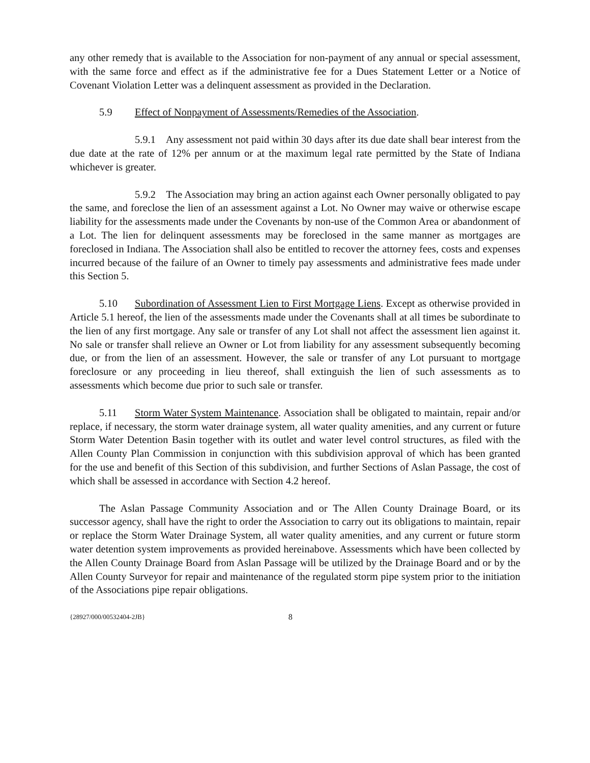any other remedy that is available to the Association for non-payment of any annual or special assessment, with the same force and effect as if the administrative fee for a Dues Statement Letter or a Notice of Covenant Violation Letter was a delinquent assessment as provided in the Declaration.
5.9 Effect of Nonpayment of Assessments/Remedies of the Association.
5.9.1 Any assessment not paid within 30 days after its due date shall bear interest from the due date at the rate of 12% per annum or at the maximum legal rate permitted by the State of Indiana whichever is greater.
5.9.2 The Association may bring an action against each Owner personally obligated to pay the same, and foreclose the lien of an assessment against a Lot. No Owner may waive or otherwise escape liability for the assessments made under the Covenants by non-use of the Common Area or abandonment of a Lot. The lien for delinquent assessments may be foreclosed in the same manner as mortgages are foreclosed in Indiana. The Association shall also be entitled to recover the attorney fees, costs and expenses incurred because of the failure of an Owner to timely pay assessments and administrative fees made under this Section 5.
5.10 Subordination of Assessment Lien to First Mortgage Liens. Except as otherwise provided in Article 5.1 hereof, the lien of the assessments made under the Covenants shall at all times be subordinate to the lien of any first mortgage. Any sale or transfer of any Lot shall not affect the assessment lien against it. No sale or transfer shall relieve an Owner or Lot from liability for any assessment subsequently becoming due, or from the lien of an assessment. However, the sale or transfer of any Lot pursuant to mortgage foreclosure or any proceeding in lieu thereof, shall extinguish the lien of such assessments as to assessments which become due prior to such sale or transfer.
5.11 Storm Water System Maintenance. Association shall be obligated to maintain, repair and/or replace, if necessary, the storm water drainage system, all water quality amenities, and any current or future Storm Water Detention Basin together with its outlet and water level control structures, as filed with the Allen County Plan Commission in conjunction with this subdivision approval of which has been granted for the use and benefit of this Section of this subdivision, and further Sections of Aslan Passage, the cost of which shall be assessed in accordance with Section 4.2 hereof.
The Aslan Passage Community Association and or The Allen County Drainage Board, or its successor agency, shall have the right to order the Association to carry out its obligations to maintain, repair or replace the Storm Water Drainage System, all water quality amenities, and any current or future storm water detention system improvements as provided hereinabove. Assessments which have been collected by the Allen County Drainage Board from Aslan Passage will be utilized by the Drainage Board and or by the Allen County Surveyor for repair and maintenance of the regulated storm pipe system prior to the initiation of the Associations pipe repair obligations.
{28927/000/00532404-2JB} 8